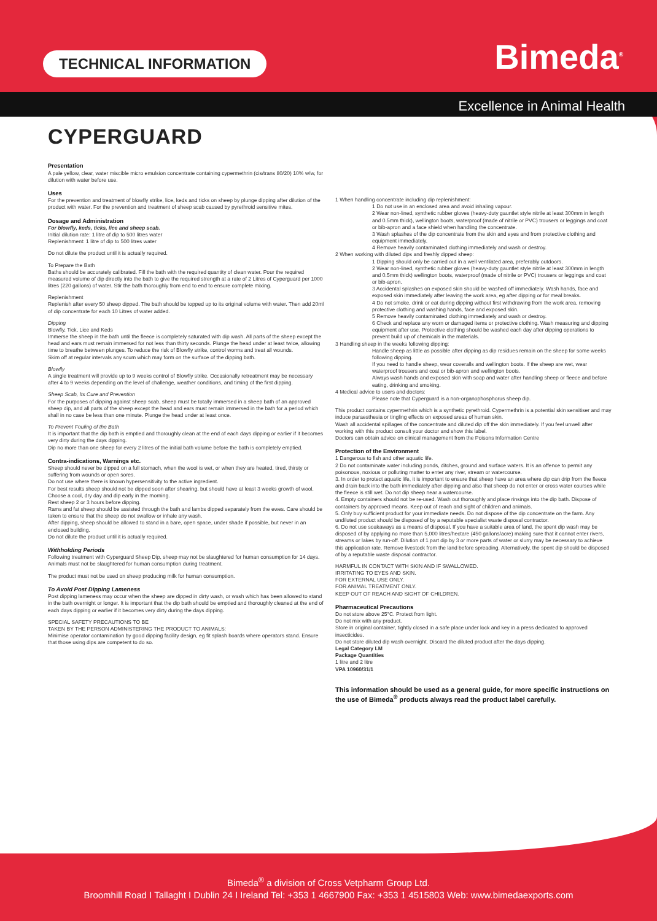TECHNICAL INFORMATION Bimeda<sup>®</sup>
Excellence in Animal Health
CYPERGUARD
Presentation
A pale yellow, clear, water miscible micro emulsion concentrate containing cypermethrin (cis/trans 80/20) 10% w/w, for dilution with water before use.
Uses
For the prevention and treatment of blowfly strike, lice, keds and ticks on sheep by plunge dipping after dilution of the product with water. For the prevention and treatment of sheep scab caused by pyrethroid sensitive mites.
Dosage and Administration
For blowfly, keds, ticks, lice and sheep scab.
Initial dilution rate: 1 litre of dip to 500 litres water
Replenishment: 1 litre of dip to 500 litres water
Do not dilute the product until it is actually required.
To Prepare the Bath
Baths should be accurately calibrated. Fill the bath with the required quantity of clean water. Pour the required measured volume of dip directly into the bath to give the required strength at a rate of 2 Litres of Cyperguard per 1000 litres (220 gallons) of water. Stir the bath thoroughly from end to end to ensure complete mixing.
Replenishment
Replenish after every 50 sheep dipped. The bath should be topped up to its original volume with water. Then add 20ml of dip concentrate for each 10 Litres of water added.
Dipping
Blowfly, Tick, Lice and Keds
Immerse the sheep in the bath until the fleece is completely saturated with dip wash. All parts of the sheep except the head and ears must remain immersed for not less than thirty seconds. Plunge the head under at least twice, allowing time to breathe between plunges. To reduce the risk of Blowfly strike, control worms and treat all wounds.
Skim off at regular intervals any scum which may form on the surface of the dipping bath.
Blowfly
A single treatment will provide up to 9 weeks control of Blowfly strike. Occasionally retreatment may be necessary after 4 to 9 weeks depending on the level of challenge, weather conditions, and timing of the first dipping.
Sheep Scab, Its Cure and Prevention
For the purposes of dipping against sheep scab, sheep must be totally immersed in a sheep bath of an approved sheep dip, and all parts of the sheep except the head and ears must remain immersed in the bath for a period which shall in no case be less than one minute. Plunge the head under at least once.
To Prevent Fouling of the Bath
It is important that the dip bath is emptied and thoroughly clean at the end of each days dipping or earlier if it becomes very dirty during the days dipping.
Dip no more than one sheep for every 2 litres of the initial bath volume before the bath is completely emptied.
Contra-indications, Warnings etc.
Sheep should never be dipped on a full stomach, when the wool is wet, or when they are heated, tired, thirsty or suffering from wounds or open sores.
Do not use where there is known hypersensitivity to the active ingredient.
For best results sheep should not be dipped soon after shearing, but should have at least 3 weeks growth of wool.
Choose a cool, dry day and dip early in the morning.
Rest sheep 2 or 3 hours before dipping.
Rams and fat sheep should be assisted through the bath and lambs dipped separately from the ewes. Care should be taken to ensure that the sheep do not swallow or inhale any wash.
After dipping, sheep should be allowed to stand in a bare, open space, under shade if possible, but never in an enclosed building.
Do not dilute the product until it is actually required.
Withholding Periods
Following treatment with Cyperguard Sheep Dip, sheep may not be slaughtered for human consumption for 14 days. Animals must not be slaughtered for human consumption during treatment.
The product must not be used on sheep producing milk for human consumption.
To Avoid Post Dipping Lameness
Post dipping lameness may occur when the sheep are dipped in dirty wash, or wash which has been allowed to stand in the bath overnight or longer. It is important that the dip bath should be emptied and thoroughly cleaned at the end of each days dipping or earlier if it becomes very dirty during the days dipping.
SPECIAL SAFETY PRECAUTIONS TO BE
TAKEN BY THE PERSON ADMINISTERING THE PRODUCT TO ANIMALS:
Minimise operator contamination by good dipping facility design, eg fit splash boards where operators stand. Ensure that those using dips are competent to do so.
1 When handling concentrate including dip replenishment:
1 Do not use in an enclosed area and avoid inhaling vapour.
2 Wear non-lined, synthetic rubber gloves (heavy-duty gauntlet style nitrile at least 300mm in length and 0.5mm thick), wellington boots, waterproof (made of nitrile or PVC) trousers or leggings and coat or bib-apron and a face shield when handling the concentrate.
3 Wash splashes of the dip concentrate from the skin and eyes and from protective clothing and equipment immediately.
4 Remove heavily contaminated clothing immediately and wash or destroy.
2 When working with diluted dips and freshly dipped sheep:
1 Dipping should only be carried out in a well ventilated area, preferably outdoors.
2 Wear non-lined, synthetic rubber gloves (heavy-duty gauntlet style nitrile at least 300mm in length and 0.5mm thick) wellington boots, waterproof (made of nitrile or PVC) trousers or leggings and coat or bib-apron.
3 Accidental splashes on exposed skin should be washed off immediately. Wash hands, face and exposed skin immediately after leaving the work area, eg after dipping or for meal breaks.
4 Do not smoke, drink or eat during dipping without first withdrawing from the work area, removing protective clothing and washing hands, face and exposed skin.
5 Remove heavily contaminated clothing immediately and wash or destroy.
6 Check and replace any worn or damaged items or protective clothing. Wash measuring and dipping equipment after use. Protective clothing should be washed each day after dipping operations to prevent build up of chemicals in the materials.
3 Handling sheep in the weeks following dipping:
Handle sheep as little as possible after dipping as dip residues remain on the sheep for some weeks following dipping.
If you need to handle sheep, wear coveralls and wellington boots. If the sheep are wet, wear waterproof trousers and coat or bib-apron and wellington boots.
Always wash hands and exposed skin with soap and water after handling sheep or fleece and before eating, drinking and smoking.
4 Medical advice to users and doctors:
Please note that Cyperguard is a non-organophosphorus sheep dip.
This product contains cypermethrin which is a synthetic pyrethroid. Cypermethrin is a potential skin sensitiser and may induce paraesthesia or tingling effects on exposed areas of human skin.
Wash all accidental spillages of the concentrate and diluted dip off the skin immediately. If you feel unwell after working with this product consult your doctor and show this label.
Doctors can obtain advice on clinical management from the Poisons Information Centre
Protection of the Environment
1 Dangerous to fish and other aquatic life.
2 Do not contaminate water including ponds, ditches, ground and surface waters. It is an offence to permit any poisonous, noxious or polluting matter to enter any river, stream or watercourse.
3. In order to protect aquatic life, it is important to ensure that sheep have an area where dip can drip from the fleece and drain back into the bath immediately after dipping and also that sheep do not enter or cross water courses while the fleece is still wet. Do not dip sheep near a watercourse.
4. Empty containers should not be re-used. Wash out thoroughly and place rinsings into the dip bath. Dispose of containers by approved means. Keep out of reach and sight of children and animals.
5. Only buy sufficient product for your immediate needs. Do not dispose of the dip concentrate on the farm. Any undiluted product should be disposed of by a reputable specialist waste disposal contractor.
6. Do not use soakaways as a means of disposal. If you have a suitable area of land, the spent dip wash may be disposed of by applying no more than 5,000 litres/hectare (450 gallons/acre) making sure that it cannot enter rivers, streams or lakes by run-off. Dilution of 1 part dip by 3 or more parts of water or slurry may be necessary to achieve this application rate. Remove livestock from the land before spreading. Alternatively, the spent dip should be disposed of by a reputable waste disposal contractor.
HARMFUL IN CONTACT WITH SKIN AND IF SWALLOWED.
IRRITATING TO EYES AND SKIN.
FOR EXTERNAL USE ONLY.
FOR ANIMAL TREATMENT ONLY.
KEEP OUT OF REACH AND SIGHT OF CHILDREN.
Pharmaceutical Precautions
Do not store above 25°C. Protect from light.
Do not mix with any product.
Store in original container, tightly closed in a safe place under lock and key in a press dedicated to approved insecticides.
Do not store diluted dip wash overnight. Discard the diluted product after the days dipping.
Legal Category LM
Package Quantities
1 litre and 2 litre
VPA 10960/31/1
This information should be used as a general guide, for more specific instructions on the use of Bimeda<sup>®</sup> products always read the product label carefully.
Bimeda<sup>®</sup> a division of Cross Vetpharm Group Ltd.
Broomhill Road I Tallaght I Dublin 24 I Ireland Tel: +353 1 4667900 Fax: +353 1 4515803 Web: www.bimedaexports.com